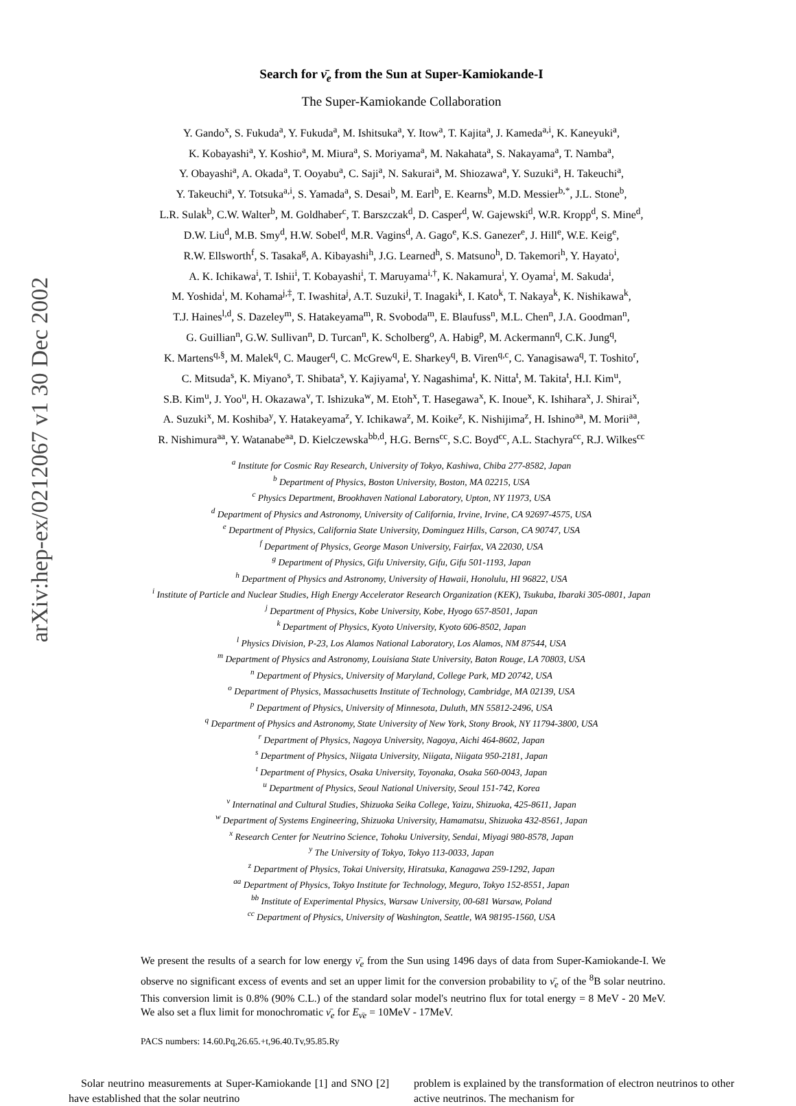arXiv:hep-ex/0212067 v1 30 Dec 2002
Search for ν̄<sub>e</sub> from the Sun at Super-Kamiokande-I
The Super-Kamiokande Collaboration
Y. Gando<sup>x</sup>, S. Fukuda<sup>a</sup>, Y. Fukuda<sup>a</sup>, M. Ishitsuka<sup>a</sup>, Y. Itow<sup>a</sup>, T. Kajita<sup>a</sup>, J. Kameda<sup>a,i</sup>, K. Kaneyuki<sup>a</sup>,
K. Kobayashi<sup>a</sup>, Y. Koshio<sup>a</sup>, M. Miura<sup>a</sup>, S. Moriyama<sup>a</sup>, M. Nakahata<sup>a</sup>, S. Nakayama<sup>a</sup>, T. Namba<sup>a</sup>,
Y. Obayashi<sup>a</sup>, A. Okada<sup>a</sup>, T. Ooyabu<sup>a</sup>, C. Saji<sup>a</sup>, N. Sakurai<sup>a</sup>, M. Shiozawa<sup>a</sup>, Y. Suzuki<sup>a</sup>, H. Takeuchi<sup>a</sup>,
Y. Takeuchi<sup>a</sup>, Y. Totsuka<sup>a,i</sup>, S. Yamada<sup>a</sup>, S. Desai<sup>b</sup>, M. Earl<sup>b</sup>, E. Kearns<sup>b</sup>, M.D. Messier<sup>b,*</sup>, J.L. Stone<sup>b</sup>,
L.R. Sulak<sup>b</sup>, C.W. Walter<sup>b</sup>, M. Goldhaber<sup>c</sup>, T. Barszczak<sup>d</sup>, D. Casper<sup>d</sup>, W. Gajewski<sup>d</sup>, W.R. Kropp<sup>d</sup>, S. Mine<sup>d</sup>,
D.W. Liu<sup>d</sup>, M.B. Smy<sup>d</sup>, H.W. Sobel<sup>d</sup>, M.R. Vagins<sup>d</sup>, A. Gago<sup>e</sup>, K.S. Ganezer<sup>e</sup>, J. Hill<sup>e</sup>, W.E. Keig<sup>e</sup>,
R.W. Ellsworth<sup>f</sup>, S. Tasaka<sup>g</sup>, A. Kibayashi<sup>h</sup>, J.G. Learned<sup>h</sup>, S. Matsuno<sup>h</sup>, D. Takemori<sup>h</sup>, Y. Hayato<sup>i</sup>,
A. K. Ichikawa<sup>i</sup>, T. Ishii<sup>i</sup>, T. Kobayashi<sup>i</sup>, T. Maruyama<sup>i,†</sup>, K. Nakamura<sup>i</sup>, Y. Oyama<sup>i</sup>, M. Sakuda<sup>i</sup>,
M. Yoshida<sup>i</sup>, M. Kohama<sup>j,‡</sup>, T. Iwashita<sup>j</sup>, A.T. Suzuki<sup>j</sup>, T. Inagaki<sup>k</sup>, I. Kato<sup>k</sup>, T. Nakaya<sup>k</sup>, K. Nishikawa<sup>k</sup>,
T.J. Haines<sup>l,d</sup>, S. Dazeley<sup>m</sup>, S. Hatakeyama<sup>m</sup>, R. Svoboda<sup>m</sup>, E. Blaufuss<sup>n</sup>, M.L. Chen<sup>n</sup>, J.A. Goodman<sup>n</sup>,
G. Guillian<sup>n</sup>, G.W. Sullivan<sup>n</sup>, D. Turcan<sup>n</sup>, K. Scholberg<sup>o</sup>, A. Habig<sup>p</sup>, M. Ackermann<sup>q</sup>, C.K. Jung<sup>q</sup>,
K. Martens<sup>q,§</sup>, M. Malek<sup>q</sup>, C. Mauger<sup>q</sup>, C. McGrew<sup>q</sup>, E. Sharkey<sup>q</sup>, B. Viren<sup>q,c</sup>, C. Yanagisawa<sup>q</sup>, T. Toshito<sup>r</sup>,
C. Mitsuda<sup>s</sup>, K. Miyano<sup>s</sup>, T. Shibata<sup>s</sup>, Y. Kajiyama<sup>t</sup>, Y. Nagashima<sup>t</sup>, K. Nitta<sup>t</sup>, M. Takita<sup>t</sup>, H.I. Kim<sup>u</sup>,
S.B. Kim<sup>u</sup>, J. Yoo<sup>u</sup>, H. Okazawa<sup>v</sup>, T. Ishizuka<sup>w</sup>, M. Etoh<sup>x</sup>, T. Hasegawa<sup>x</sup>, K. Inoue<sup>x</sup>, K. Ishihara<sup>x</sup>, J. Shirai<sup>x</sup>,
A. Suzuki<sup>x</sup>, M. Koshiba<sup>y</sup>, Y. Hatakeyama<sup>z</sup>, Y. Ichikawa<sup>z</sup>, M. Koike<sup>z</sup>, K. Nishijima<sup>z</sup>, H. Ishino<sup>aa</sup>, M. Morii<sup>aa</sup>,
R. Nishimura<sup>aa</sup>, Y. Watanabe<sup>aa</sup>, D. Kielczewska<sup>bb,d</sup>, H.G. Berns<sup>cc</sup>, S.C. Boyd<sup>cc</sup>, A.L. Stachyra<sup>cc</sup>, R.J. Wilkes<sup>cc</sup>
<sup>a</sup> Institute for Cosmic Ray Research, University of Tokyo, Kashiwa, Chiba 277-8582, Japan
<sup>b</sup> Department of Physics, Boston University, Boston, MA 02215, USA
<sup>c</sup> Physics Department, Brookhaven National Laboratory, Upton, NY 11973, USA
<sup>d</sup> Department of Physics and Astronomy, University of California, Irvine, Irvine, CA 92697-4575, USA
<sup>e</sup> Department of Physics, California State University, Dominguez Hills, Carson, CA 90747, USA
<sup>f</sup> Department of Physics, George Mason University, Fairfax, VA 22030, USA
<sup>g</sup> Department of Physics, Gifu University, Gifu, Gifu 501-1193, Japan
<sup>h</sup> Department of Physics and Astronomy, University of Hawaii, Honolulu, HI 96822, USA
<sup>i</sup> Institute of Particle and Nuclear Studies, High Energy Accelerator Research Organization (KEK), Tsukuba, Ibaraki 305-0801, Japan
<sup>j</sup> Department of Physics, Kobe University, Kobe, Hyogo 657-8501, Japan
<sup>k</sup> Department of Physics, Kyoto University, Kyoto 606-8502, Japan
<sup>l</sup> Physics Division, P-23, Los Alamos National Laboratory, Los Alamos, NM 87544, USA
<sup>m</sup> Department of Physics and Astronomy, Louisiana State University, Baton Rouge, LA 70803, USA
<sup>n</sup> Department of Physics, University of Maryland, College Park, MD 20742, USA
<sup>o</sup> Department of Physics, Massachusetts Institute of Technology, Cambridge, MA 02139, USA
<sup>p</sup> Department of Physics, University of Minnesota, Duluth, MN 55812-2496, USA
<sup>q</sup> Department of Physics and Astronomy, State University of New York, Stony Brook, NY 11794-3800, USA
<sup>r</sup> Department of Physics, Nagoya University, Nagoya, Aichi 464-8602, Japan
<sup>s</sup> Department of Physics, Niigata University, Niigata, Niigata 950-2181, Japan
<sup>t</sup> Department of Physics, Osaka University, Toyonaka, Osaka 560-0043, Japan
<sup>u</sup> Department of Physics, Seoul National University, Seoul 151-742, Korea
<sup>v</sup> Internatinal and Cultural Studies, Shizuoka Seika College, Yaizu, Shizuoka, 425-8611, Japan
<sup>w</sup> Department of Systems Engineering, Shizuoka University, Hamamatsu, Shizuoka 432-8561, Japan
<sup>x</sup> Research Center for Neutrino Science, Tohoku University, Sendai, Miyagi 980-8578, Japan
<sup>y</sup> The University of Tokyo, Tokyo 113-0033, Japan
<sup>z</sup> Department of Physics, Tokai University, Hiratsuka, Kanagawa 259-1292, Japan
<sup>aa</sup> Department of Physics, Tokyo Institute for Technology, Meguro, Tokyo 152-8551, Japan
<sup>bb</sup> Institute of Experimental Physics, Warsaw University, 00-681 Warsaw, Poland
<sup>cc</sup> Department of Physics, University of Washington, Seattle, WA 98195-1560, USA
We present the results of a search for low energy ν̄<sub>e</sub> from the Sun using 1496 days of data from Super-Kamiokande-I. We observe no significant excess of events and set an upper limit for the conversion probability to ν̄<sub>e</sub> of the <sup>8</sup>B solar neutrino. This conversion limit is 0.8% (90% C.L.) of the standard solar model's neutrino flux for total energy = 8 MeV - 20 MeV. We also set a flux limit for monochromatic ν̄<sub>e</sub> for E<sub>ν̄e</sub> = 10MeV - 17MeV.
PACS numbers: 14.60.Pq,26.65.+t,96.40.Tv,95.85.Ry
Solar neutrino measurements at Super-Kamiokande [1] and SNO [2] have established that the solar neutrino
problem is explained by the transformation of electron neutrinos to other active neutrinos. The mechanism for